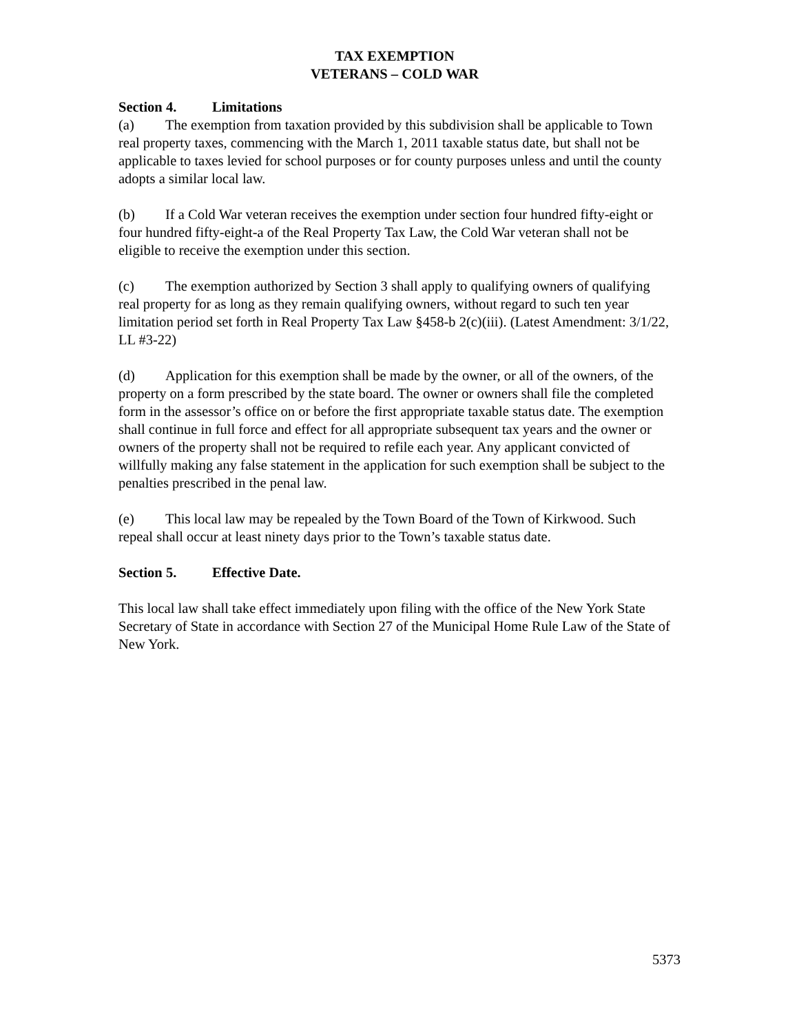TAX EXEMPTION
VETERANS – COLD WAR
Section 4. Limitations
(a) The exemption from taxation provided by this subdivision shall be applicable to Town real property taxes, commencing with the March 1, 2011 taxable status date, but shall not be applicable to taxes levied for school purposes or for county purposes unless and until the county adopts a similar local law.
(b) If a Cold War veteran receives the exemption under section four hundred fifty-eight or four hundred fifty-eight-a of the Real Property Tax Law, the Cold War veteran shall not be eligible to receive the exemption under this section.
(c) The exemption authorized by Section 3 shall apply to qualifying owners of qualifying real property for as long as they remain qualifying owners, without regard to such ten year limitation period set forth in Real Property Tax Law §458-b 2(c)(iii). (Latest Amendment: 3/1/22, LL #3-22)
(d) Application for this exemption shall be made by the owner, or all of the owners, of the property on a form prescribed by the state board. The owner or owners shall file the completed form in the assessor’s office on or before the first appropriate taxable status date. The exemption shall continue in full force and effect for all appropriate subsequent tax years and the owner or owners of the property shall not be required to refile each year. Any applicant convicted of willfully making any false statement in the application for such exemption shall be subject to the penalties prescribed in the penal law.
(e) This local law may be repealed by the Town Board of the Town of Kirkwood. Such repeal shall occur at least ninety days prior to the Town’s taxable status date.
Section 5. Effective Date.
This local law shall take effect immediately upon filing with the office of the New York State Secretary of State in accordance with Section 27 of the Municipal Home Rule Law of the State of New York.
5373